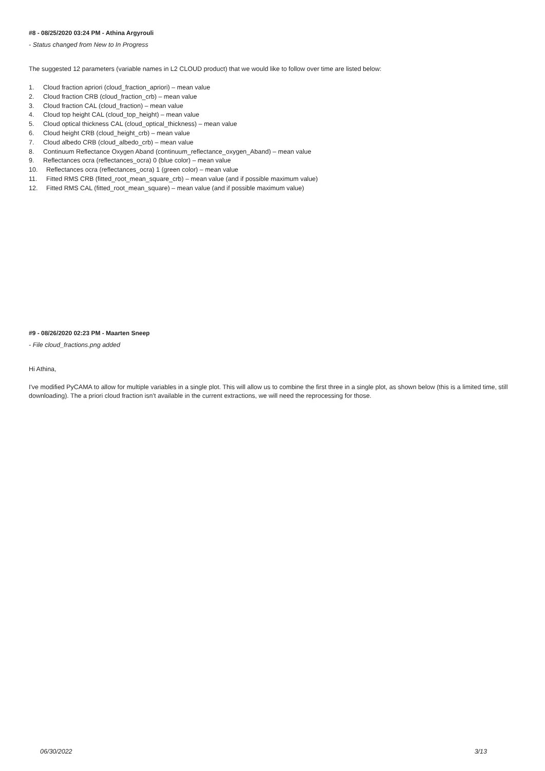#8 - 08/25/2020 03:24 PM - Athina Argyrouli
- Status changed from New to In Progress
The suggested 12 parameters (variable names in L2 CLOUD product) that we would like to follow over time are listed below:
1. Cloud fraction apriori (cloud_fraction_apriori) – mean value
2. Cloud fraction CRB (cloud_fraction_crb) – mean value
3. Cloud fraction CAL (cloud_fraction) – mean value
4. Cloud top height CAL (cloud_top_height) – mean value
5. Cloud optical thickness CAL (cloud_optical_thickness) – mean value
6. Cloud height CRB (cloud_height_crb) – mean value
7. Cloud albedo CRB (cloud_albedo_crb) – mean value
8. Continuum Reflectance Oxygen Aband (continuum_reflectance_oxygen_Aband) – mean value
9. Reflectances ocra (reflectances_ocra) 0 (blue color) – mean value
10. Reflectances ocra (reflectances_ocra) 1 (green color) – mean value
11. Fitted RMS CRB (fitted_root_mean_square_crb) – mean value (and if possible maximum value)
12. Fitted RMS CAL (fitted_root_mean_square) – mean value (and if possible maximum value)
#9 - 08/26/2020 02:23 PM - Maarten Sneep
- File cloud_fractions.png added
Hi Athina,
I've modified PyCAMA to allow for multiple variables in a single plot. This will allow us to combine the first three in a single plot, as shown below (this is a limited time, still downloading). The a priori cloud fraction isn't available in the current extractions, we will need the reprocessing for those.
06/30/2022 3/13